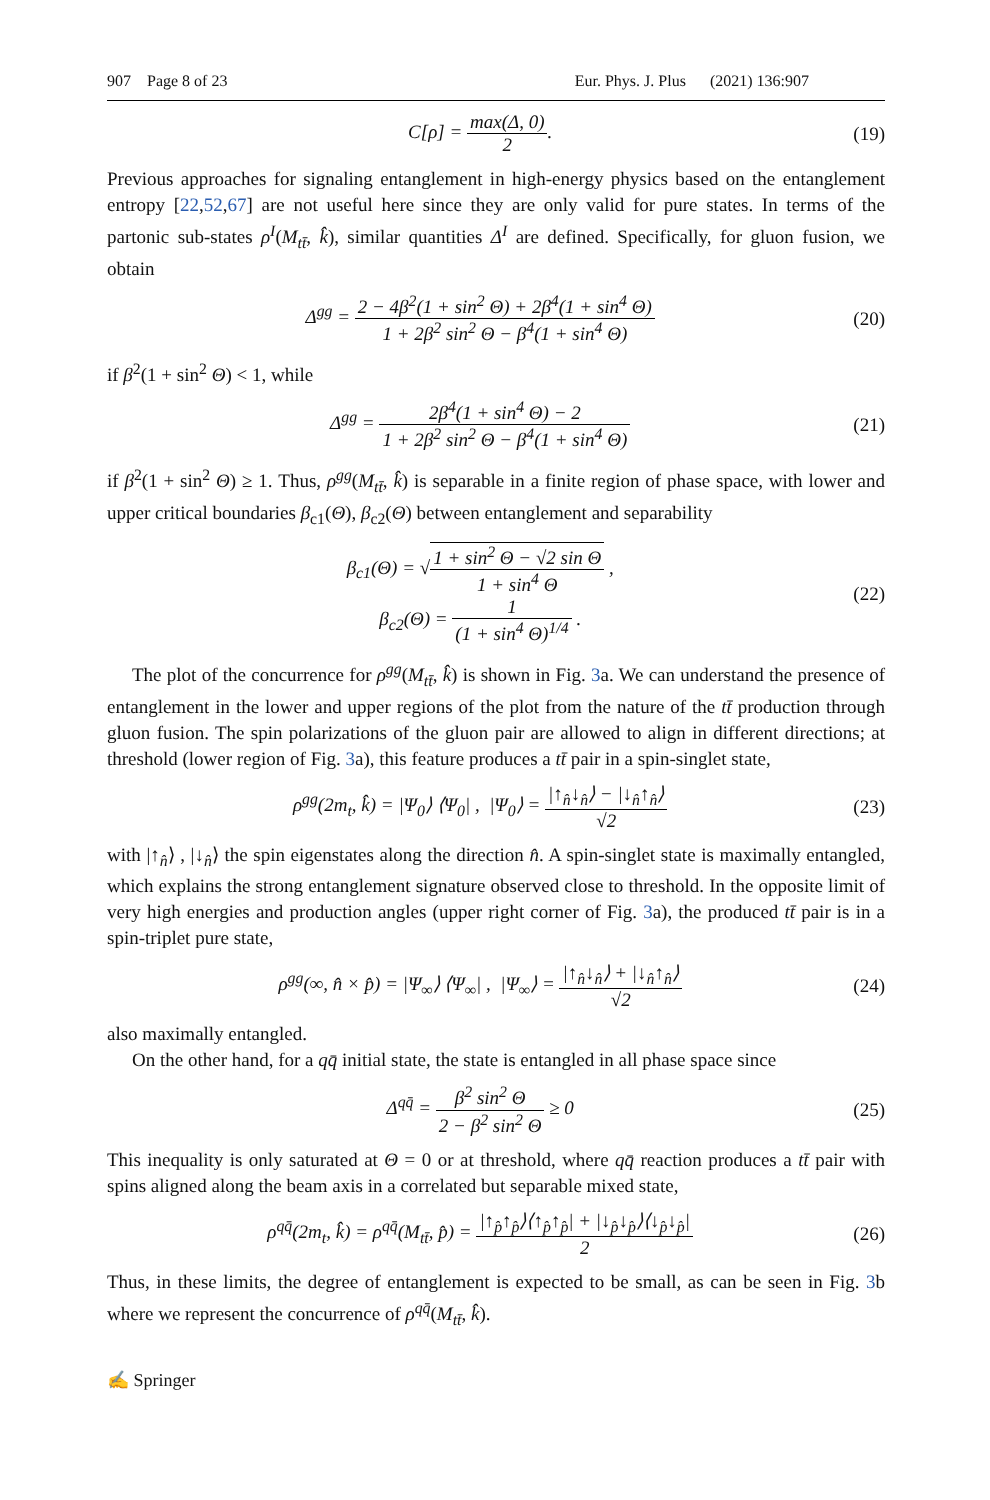907 Page 8 of 23 Eur. Phys. J. Plus (2021) 136:907
C[ρ] = max(Δ, 0) 2. (19)
Previous approaches for signaling entanglement in high-energy physics based on the entanglement entropy [22,52,67] are not useful here since they are only valid for pure states. In terms of the partonic sub-states ρ<sup>I</sup>(M<sub>tt̄</sub>, k̂), similar quantities Δ<sup>I</sup> are defined. Specifically, for gluon fusion, we obtain
Δ<sup>gg</sup> = 2 − 4β<sup>2</sup>(1 + sin<sup>2</sup> Θ) + 2β<sup>4</sup>(1 + sin<sup>4</sup> Θ) 1 + 2β<sup>2</sup> sin<sup>2</sup> Θ − β<sup>4</sup>(1 + sin<sup>4</sup> Θ) (20)
if β<sup>2</sup>(1 + sin<sup>2</sup> Θ) < 1, while
Δ<sup>gg</sup> = 2β<sup>4</sup>(1 + sin<sup>4</sup> Θ) − 2 1 + 2β<sup>2</sup> sin<sup>2</sup> Θ − β<sup>4</sup>(1 + sin<sup>4</sup> Θ) (21)
if β<sup>2</sup>(1 + sin<sup>2</sup> Θ) ≥ 1. Thus, ρ<sup>gg</sup>(M<sub>tt̄</sub>, k̂) is separable in a finite region of phase space, with lower and upper critical boundaries β<sub>c1</sub>(Θ), β<sub>c2</sub>(Θ) between entanglement and separability
β<sub>c1</sub>(Θ) = √1 + sin<sup>2</sup> Θ − √2 sin Θ 1 + sin<sup>4</sup> Θ ,
β<sub>c2</sub>(Θ) = 1 (1 + sin<sup>4</sup> Θ)<sup>1/4</sup> . (22)
The plot of the concurrence for ρ<sup>gg</sup>(M<sub>tt̄</sub>, k̂) is shown in Fig. 3a. We can understand the presence of entanglement in the lower and upper regions of the plot from the nature of the tt̄ production through gluon fusion. The spin polarizations of the gluon pair are allowed to align in different directions; at threshold (lower region of Fig. 3a), this feature produces a tt̄ pair in a spin-singlet state,
ρ<sup>gg</sup>(2m<sub>t</sub>, k̂) = |Ψ<sub>0</sub>⟩ ⟨Ψ<sub>0</sub>| , |Ψ<sub>0</sub>⟩ = |↑<sub>n̂</sub>↓<sub>n̂</sub>⟩ − |↓<sub>n̂</sub>↑<sub>n̂</sub>⟩ √2 (23)
with |↑<sub>n̂</sub>⟩ , |↓<sub>n̂</sub>⟩ the spin eigenstates along the direction n̂. A spin-singlet state is maximally entangled, which explains the strong entanglement signature observed close to threshold. In the opposite limit of very high energies and production angles (upper right corner of Fig. 3a), the produced tt̄ pair is in a spin-triplet pure state,
ρ<sup>gg</sup>(∞, n̂ × p̂) = |Ψ<sub>∞</sub>⟩ ⟨Ψ<sub>∞</sub>| , |Ψ<sub>∞</sub>⟩ = |↑<sub>n̂</sub>↓<sub>n̂</sub>⟩ + |↓<sub>n̂</sub>↑<sub>n̂</sub>⟩ √2 (24)
also maximally entangled.
On the other hand, for a qq̄ initial state, the state is entangled in all phase space since
Δ<sup>qq̄</sup> = β<sup>2</sup> sin<sup>2</sup> Θ 2 − β<sup>2</sup> sin<sup>2</sup> Θ ≥ 0 (25)
This inequality is only saturated at Θ = 0 or at threshold, where qq̄ reaction produces a tt̄ pair with spins aligned along the beam axis in a correlated but separable mixed state,
ρ<sup>qq̄</sup>(2m<sub>t</sub>, k̂) = ρ<sup>qq̄</sup>(M<sub>tt̄</sub>, p̂) = |↑<sub>p̂</sub>↑<sub>p̂</sub>⟩⟨↑<sub>p̂</sub>↑<sub>p̂</sub>| + |↓<sub>p̂</sub>↓<sub>p̂</sub>⟩⟨↓<sub>p̂</sub>↓<sub>p̂</sub>| 2 (26)
Thus, in these limits, the degree of entanglement is expected to be small, as can be seen in Fig. 3b where we represent the concurrence of ρ<sup>qq̄</sup>(M<sub>tt̄</sub>, k̂).
✍ Springer